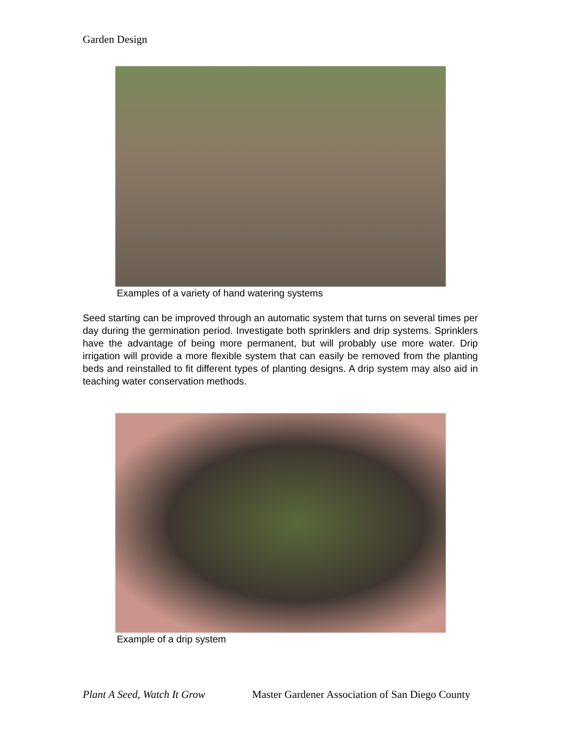Garden Design
Examples of a variety of hand watering systems
Seed starting can be improved through an automatic system that turns on several times per day during the germination period. Investigate both sprinklers and drip systems. Sprinklers have the advantage of being more permanent, but will probably use more water. Drip irrigation will provide a more flexible system that can easily be removed from the planting beds and reinstalled to fit different types of planting designs. A drip system may also aid in teaching water conservation methods.
Example of a drip system
Plant A Seed, Watch It Grow Master Gardener Association of San Diego County